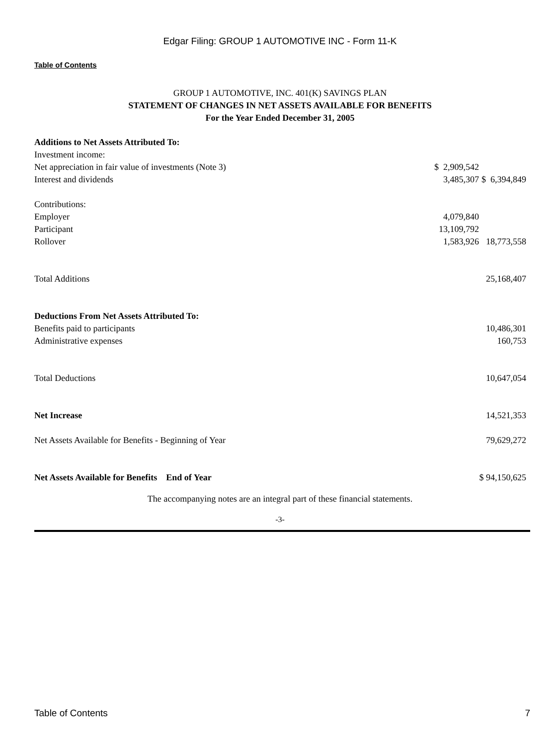Edgar Filing: GROUP 1 AUTOMOTIVE INC - Form 11-K
Table of Contents
GROUP 1 AUTOMOTIVE, INC. 401(K) SAVINGS PLAN
STATEMENT OF CHANGES IN NET ASSETS AVAILABLE FOR BENEFITS
For the Year Ended December 31, 2005
| Additions to Net Assets Attributed To: | | |
| Investment income: | | |
| Net appreciation in fair value of investments (Note 3) | $ 2,909,542 | |
| Interest and dividends | 3,485,307 | $ 6,394,849 |
| Contributions: | | |
| Employer | 4,079,840 | |
| Participant | 13,109,792 | |
| Rollover | 1,583,926 | 18,773,558 |
| Total Additions | | 25,168,407 |
| Deductions From Net Assets Attributed To: | | |
| Benefits paid to participants | | 10,486,301 |
| Administrative expenses | | 160,753 |
| Total Deductions | | 10,647,054 |
| Net Increase | | 14,521,353 |
| Net Assets Available for Benefits - Beginning of Year | | 79,629,272 |
| Net Assets Available for Benefits End of Year | | $ 94,150,625 |
The accompanying notes are an integral part of these financial statements.
-3-
Table of Contents 7